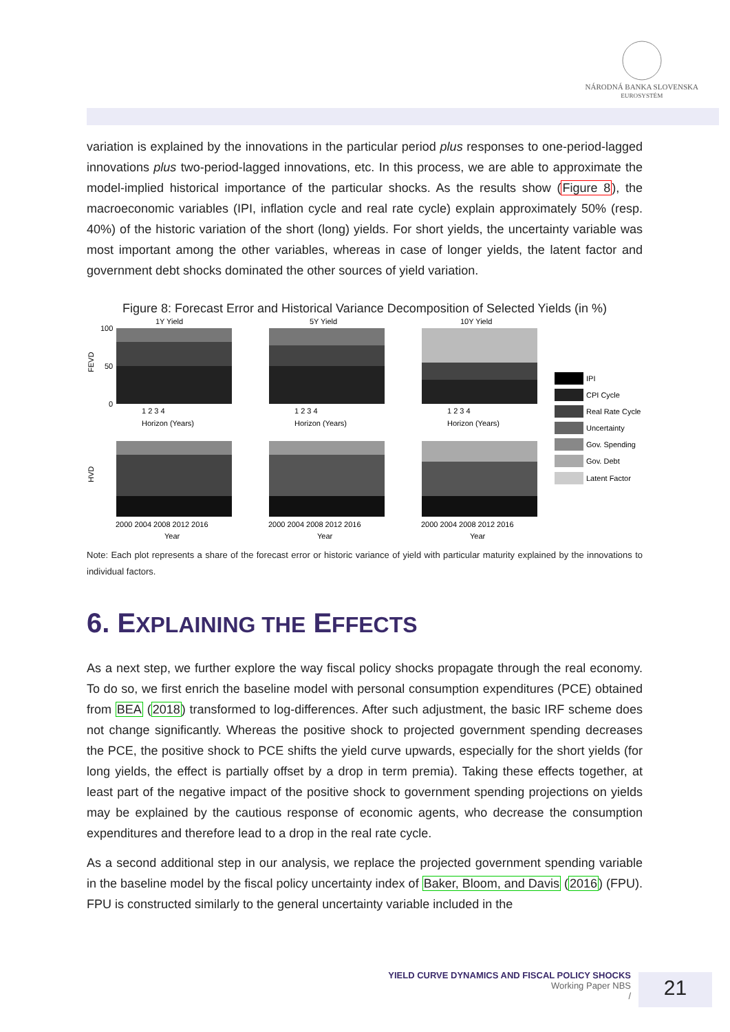NÁRODNÁ BANKA SLOVENSKA
EUROSYSTÉM
variation is explained by the innovations in the particular period plus responses to one-period-lagged innovations plus two-period-lagged innovations, etc. In this process, we are able to approximate the model-implied historical importance of the particular shocks. As the results show (Figure 8), the macroeconomic variables (IPI, inflation cycle and real rate cycle) explain approximately 50% (resp. 40%) of the historic variation of the short (long) yields. For short yields, the uncertainty variable was most important among the other variables, whereas in case of longer yields, the latent factor and government debt shocks dominated the other sources of yield variation.
Figure 8: Forecast Error and Historical Variance Decomposition of Selected Yields (in %)
1Y Yield
5Y Yield
10Y Yield
100
50
0
FEVD
HVD
1 2 3 4
Horizon (Years)
1 2 3 4
Horizon (Years)
1 2 3 4
Horizon (Years)
2000 2004 2008 2012 2016
Year
2000 2004 2008 2012 2016
Year
2000 2004 2008 2012 2016
Year
IPI
CPI Cycle
Real Rate Cycle
Uncertainty
Gov. Spending
Gov. Debt
Latent Factor
Note: Each plot represents a share of the forecast error or historic variance of yield with particular maturity explained by the innovations to individual factors.
6. EXPLAINING THE EFFECTS
As a next step, we further explore the way fiscal policy shocks propagate through the real economy. To do so, we first enrich the baseline model with personal consumption expenditures (PCE) obtained from BEA (2018) transformed to log-differences. After such adjustment, the basic IRF scheme does not change significantly. Whereas the positive shock to projected government spending decreases the PCE, the positive shock to PCE shifts the yield curve upwards, especially for the short yields (for long yields, the effect is partially offset by a drop in term premia). Taking these effects together, at least part of the negative impact of the positive shock to government spending projections on yields may be explained by the cautious response of economic agents, who decrease the consumption expenditures and therefore lead to a drop in the real rate cycle.
As a second additional step in our analysis, we replace the projected government spending variable in the baseline model by the fiscal policy uncertainty index of Baker, Bloom, and Davis (2016) (FPU). FPU is constructed similarly to the general uncertainty variable included in the
YIELD CURVE DYNAMICS AND FISCAL POLICY SHOCKS
Working Paper NBS
/
21